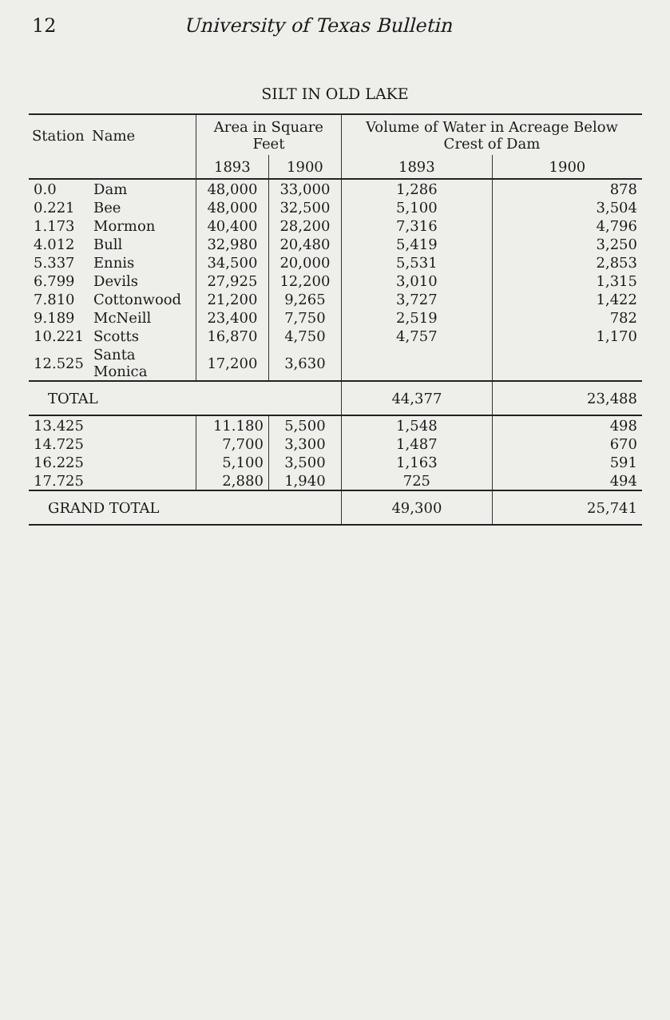12 University of Texas Bulletin
SILT IN OLD LAKE
| Station | Name | Area in Square Feet | | Volume of Water in Acreage Below Crest of Dam | |
| --- | --- | --- | --- | --- | --- |
| | | 1893 | 1900 | 1893 | 1900 |
| 0.0 | Dam | 48,000 | 33,000 | 1,286 | 878 |
| 0.221 | Bee | 48,000 | 32,500 | 5,100 | 3,504 |
| 1.173 | Mormon | 40,400 | 28,200 | 7,316 | 4,796 |
| 4.012 | Bull | 32,980 | 20,480 | 5,419 | 3,250 |
| 5.337 | Ennis | 34,500 | 20,000 | 5,531 | 2,853 |
| 6.799 | Devils | 27,925 | 12,200 | 3,010 | 1,315 |
| 7.810 | Cottonwood | 21,200 | 9,265 | 3,727 | 1,422 |
| 9.189 | McNeill | 23,400 | 7,750 | 2,519 | 782 |
| 10.221 | Scotts | 16,870 | 4,750 | 4,757 | 1,170 |
| 12.525 | Santa Monica | 17,200 | 3,630 | | |
| TOTAL | | | | 44,377 | 23,488 |
| 13.425 | | 11.180 | 5,500 | 1,548 | 498 |
| 14.725 | | 7,700 | 3,300 | 1,487 | 670 |
| 16.225 | | 5,100 | 3,500 | 1,163 | 591 |
| 17.725 | | 2,880 | 1,940 | 725 | 494 |
| GRAND TOTAL | | | | 49,300 | 25,741 |